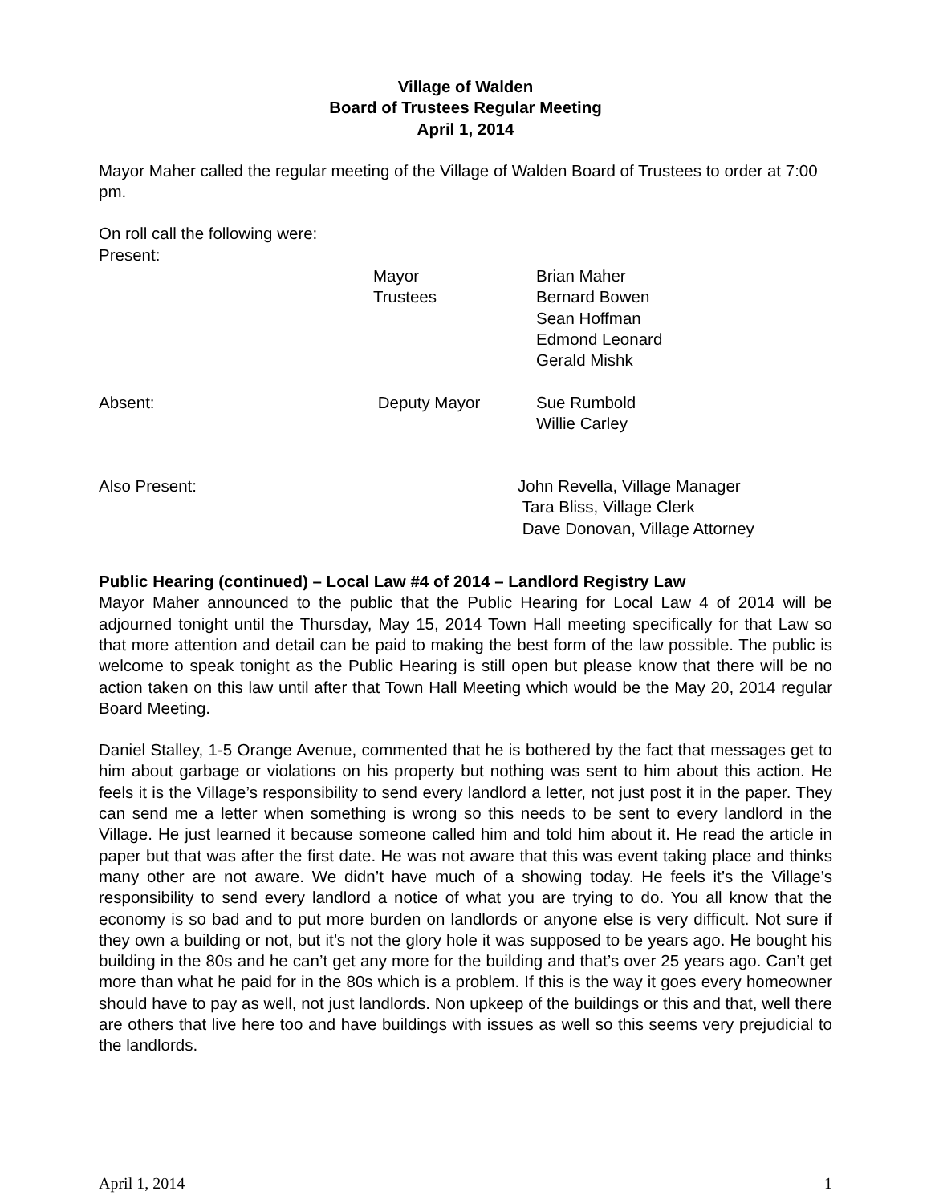Village of Walden
Board of Trustees Regular Meeting
April 1, 2014
Mayor Maher called the regular meeting of the Village of Walden Board of Trustees to order at 7:00 pm.
On roll call the following were:
Present:
Mayor Brian Maher
Trustees Bernard Bowen
Sean Hoffman
Edmond Leonard
Gerald Mishk
Absent: Deputy Mayor Sue Rumbold
Willie Carley
Also Present: John Revella, Village Manager
Tara Bliss, Village Clerk
Dave Donovan, Village Attorney
Public Hearing (continued) – Local Law #4 of 2014 – Landlord Registry Law
Mayor Maher announced to the public that the Public Hearing for Local Law 4 of 2014 will be adjourned tonight until the Thursday, May 15, 2014 Town Hall meeting specifically for that Law so that more attention and detail can be paid to making the best form of the law possible. The public is welcome to speak tonight as the Public Hearing is still open but please know that there will be no action taken on this law until after that Town Hall Meeting which would be the May 20, 2014 regular Board Meeting.
Daniel Stalley, 1-5 Orange Avenue, commented that he is bothered by the fact that messages get to him about garbage or violations on his property but nothing was sent to him about this action. He feels it is the Village’s responsibility to send every landlord a letter, not just post it in the paper. They can send me a letter when something is wrong so this needs to be sent to every landlord in the Village. He just learned it because someone called him and told him about it. He read the article in paper but that was after the first date. He was not aware that this was event taking place and thinks many other are not aware. We didn’t have much of a showing today. He feels it’s the Village’s responsibility to send every landlord a notice of what you are trying to do. You all know that the economy is so bad and to put more burden on landlords or anyone else is very difficult. Not sure if they own a building or not, but it’s not the glory hole it was supposed to be years ago. He bought his building in the 80s and he can’t get any more for the building and that’s over 25 years ago. Can’t get more than what he paid for in the 80s which is a problem. If this is the way it goes every homeowner should have to pay as well, not just landlords. Non upkeep of the buildings or this and that, well there are others that live here too and have buildings with issues as well so this seems very prejudicial to the landlords.
April 1, 2014 1